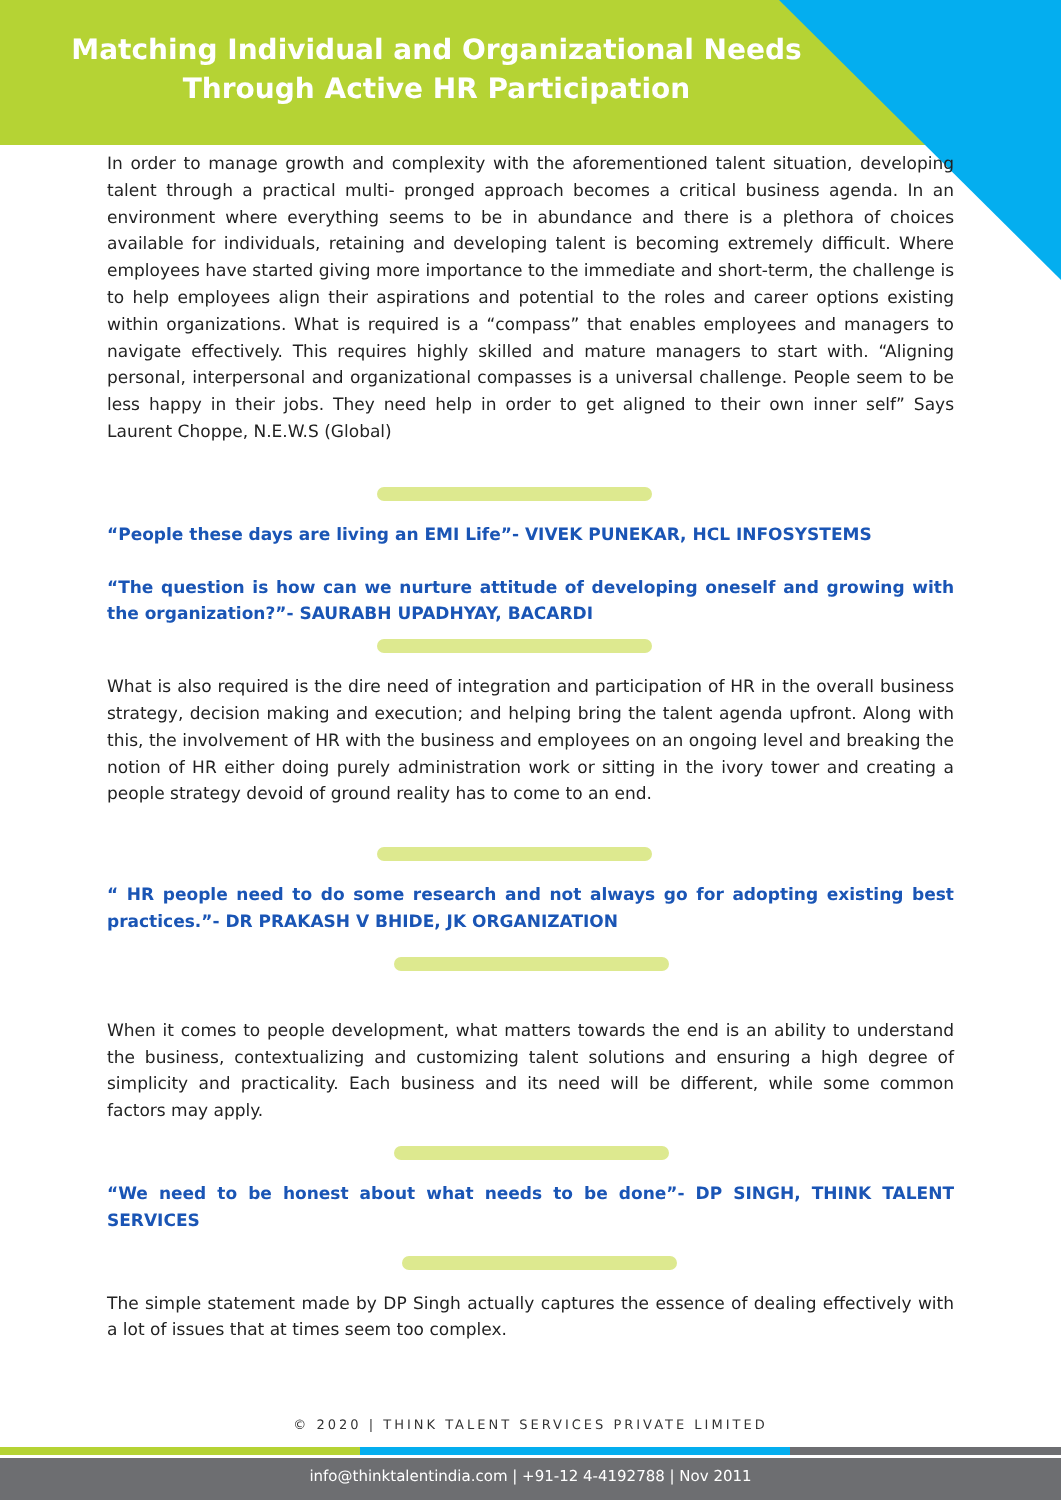Matching Individual and Organizational Needs
Through Active HR Participation
In order to manage growth and complexity with the aforementioned talent situation, developing talent through a practical multi- pronged approach becomes a critical business agenda. In an environment where everything seems to be in abundance and there is a plethora of choices available for individuals, retaining and developing talent is becoming extremely difficult. Where employees have started giving more importance to the immediate and short-term, the challenge is to help employees align their aspirations and potential to the roles and career options existing within organizations. What is required is a “compass” that enables employees and managers to navigate effectively. This requires highly skilled and mature managers to start with. “Aligning personal, interpersonal and organizational compasses is a universal challenge. People seem to be less happy in their jobs. They need help in order to get aligned to their own inner self” Says Laurent Choppe, N.E.W.S (Global)
“People these days are living an EMI Life”- VIVEK PUNEKAR, HCL INFOSYSTEMS
“The question is how can we nurture attitude of developing oneself and growing with the organization?”- SAURABH UPADHYAY, BACARDI
What is also required is the dire need of integration and participation of HR in the overall business strategy, decision making and execution; and helping bring the talent agenda upfront. Along with this, the involvement of HR with the business and employees on an ongoing level and breaking the notion of HR either doing purely administration work or sitting in the ivory tower and creating a people strategy devoid of ground reality has to come to an end.
“ HR people need to do some research and not always go for adopting existing best practices.”- DR PRAKASH V BHIDE, JK ORGANIZATION
When it comes to people development, what matters towards the end is an ability to understand the business, contextualizing and customizing talent solutions and ensuring a high degree of simplicity and practicality. Each business and its need will be different, while some common factors may apply.
“We need to be honest about what needs to be done”- DP SINGH, THINK TALENT SERVICES
The simple statement made by DP Singh actually captures the essence of dealing effectively with a lot of issues that at times seem too complex.
© 2020 | THINK TALENT SERVICES PRIVATE LIMITED
info@thinktalentindia.com | +91-12 4-4192788 | Nov 2011